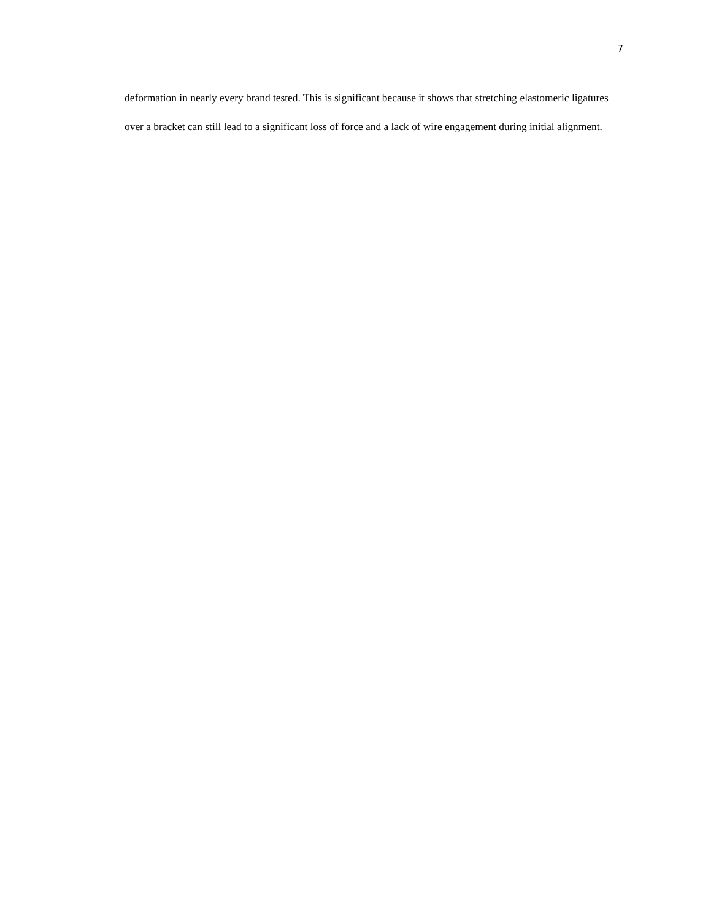7
deformation in nearly every brand tested. This is significant because it shows that stretching elastomeric ligatures over a bracket can still lead to a significant loss of force and a lack of wire engagement during initial alignment.